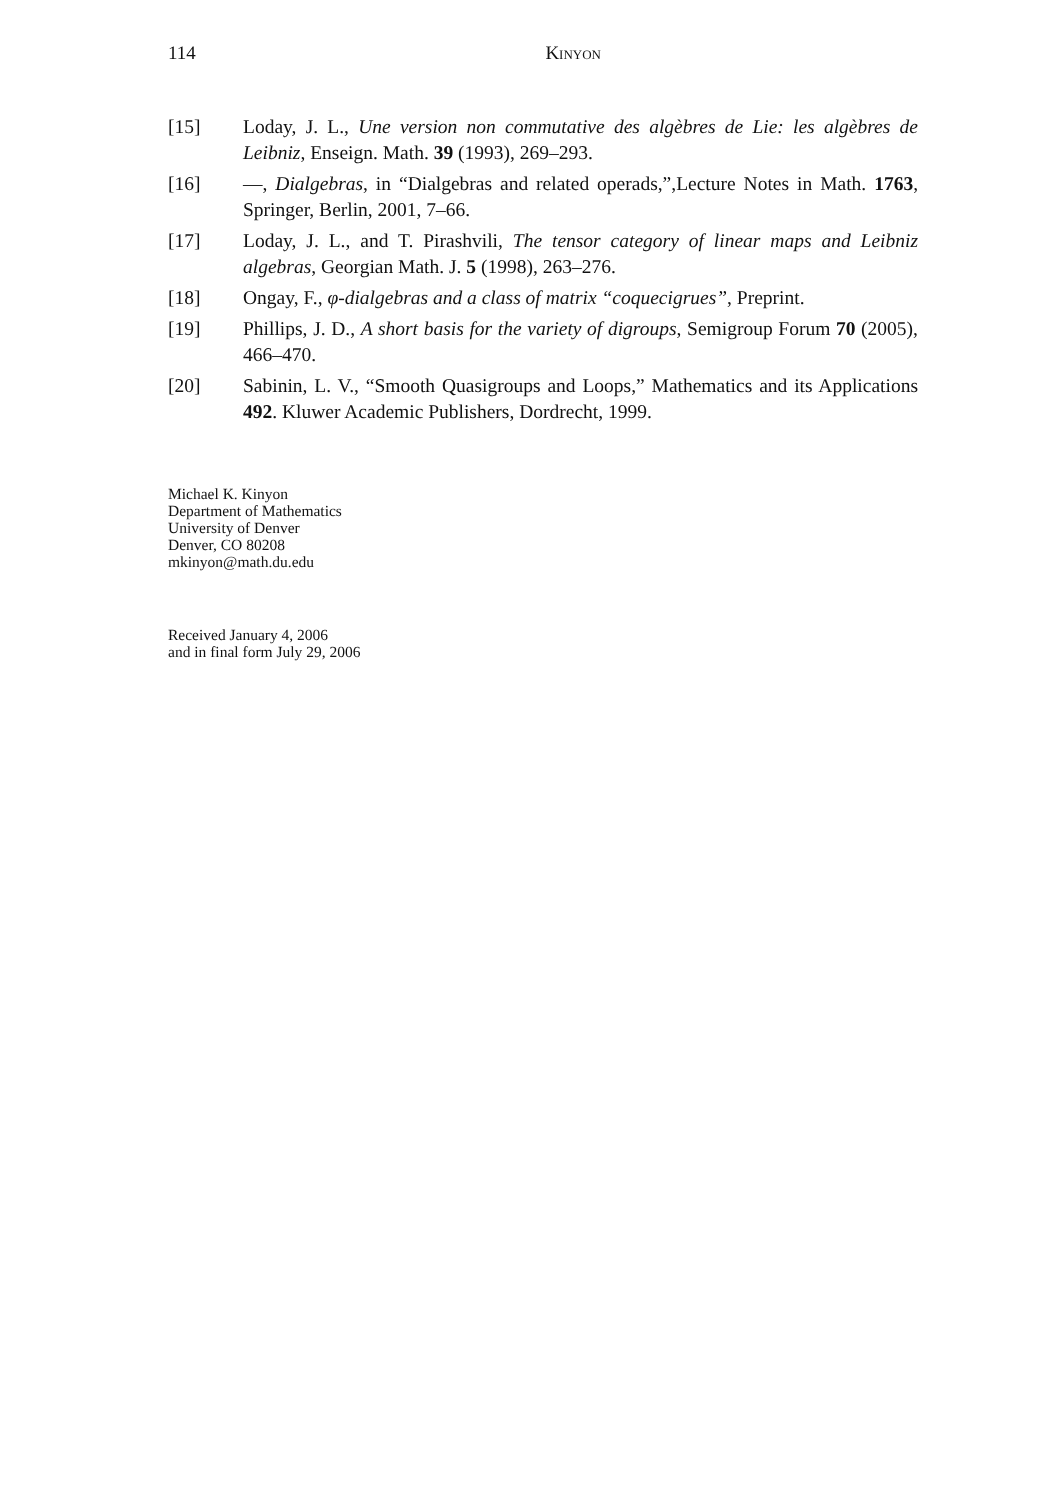114 Kinyon
[15] Loday, J. L., Une version non commutative des algèbres de Lie: les algèbres de Leibniz, Enseign. Math. 39 (1993), 269–293.
[16] —, Dialgebras, in “Dialgebras and related operads,”,Lecture Notes in Math. 1763, Springer, Berlin, 2001, 7–66.
[17] Loday, J. L., and T. Pirashvili, The tensor category of linear maps and Leibniz algebras, Georgian Math. J. 5 (1998), 263–276.
[18] Ongay, F., φ-dialgebras and a class of matrix “coquecigrues”, Preprint.
[19] Phillips, J. D., A short basis for the variety of digroups, Semigroup Forum 70 (2005), 466–470.
[20] Sabinin, L. V., “Smooth Quasigroups and Loops,” Mathematics and its Applications 492. Kluwer Academic Publishers, Dordrecht, 1999.
Michael K. Kinyon
Department of Mathematics
University of Denver
Denver, CO 80208
mkinyon@math.du.edu
Received January 4, 2006
and in final form July 29, 2006